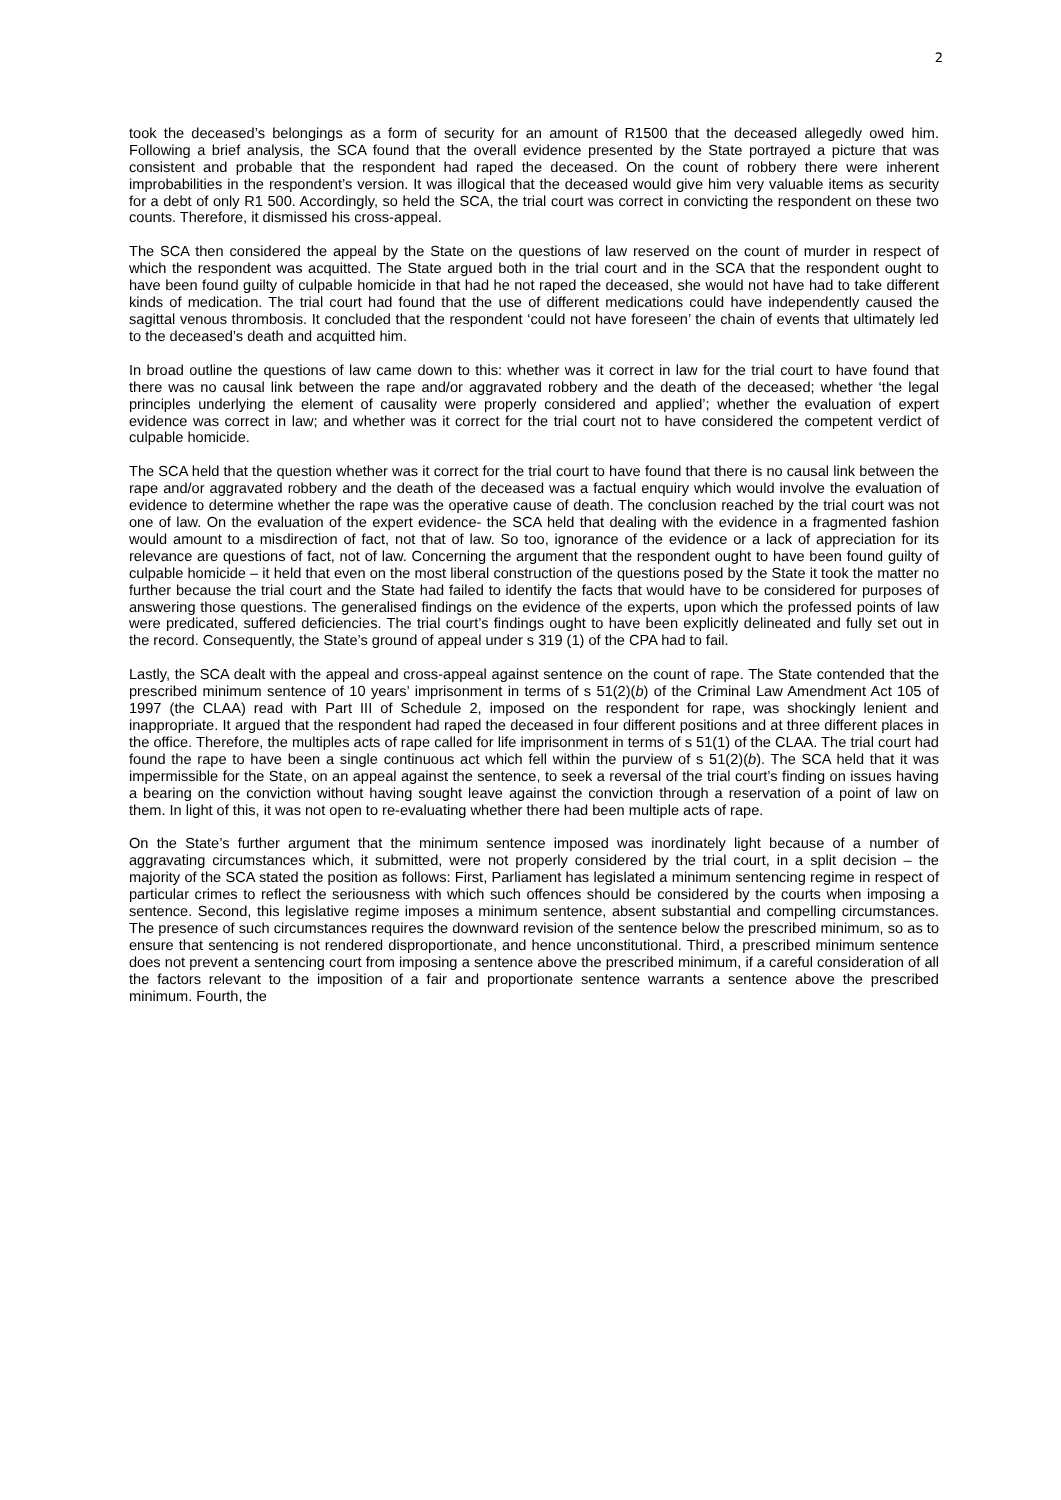2
took the deceased’s belongings as a form of security for an amount of R1500 that the deceased allegedly owed him. Following a brief analysis, the SCA found that the overall evidence presented by the State portrayed a picture that was consistent and probable that the respondent had raped the deceased. On the count of robbery there were inherent improbabilities in the respondent’s version. It was illogical that the deceased would give him very valuable items as security for a debt of only R1 500. Accordingly, so held the SCA, the trial court was correct in convicting the respondent on these two counts. Therefore, it dismissed his cross-appeal.
The SCA then considered the appeal by the State on the questions of law reserved on the count of murder in respect of which the respondent was acquitted. The State argued both in the trial court and in the SCA that the respondent ought to have been found guilty of culpable homicide in that had he not raped the deceased, she would not have had to take different kinds of medication. The trial court had found that the use of different medications could have independently caused the sagittal venous thrombosis. It concluded that the respondent ‘could not have foreseen’ the chain of events that ultimately led to the deceased’s death and acquitted him.
In broad outline the questions of law came down to this: whether was it correct in law for the trial court to have found that there was no causal link between the rape and/or aggravated robbery and the death of the deceased; whether ‘the legal principles underlying the element of causality were properly considered and applied’; whether the evaluation of expert evidence was correct in law; and whether was it correct for the trial court not to have considered the competent verdict of culpable homicide.
The SCA held that the question whether was it correct for the trial court to have found that there is no causal link between the rape and/or aggravated robbery and the death of the deceased was a factual enquiry which would involve the evaluation of evidence to determine whether the rape was the operative cause of death. The conclusion reached by the trial court was not one of law. On the evaluation of the expert evidence- the SCA held that dealing with the evidence in a fragmented fashion would amount to a misdirection of fact, not that of law. So too, ignorance of the evidence or a lack of appreciation for its relevance are questions of fact, not of law. Concerning the argument that the respondent ought to have been found guilty of culpable homicide – it held that even on the most liberal construction of the questions posed by the State it took the matter no further because the trial court and the State had failed to identify the facts that would have to be considered for purposes of answering those questions. The generalised findings on the evidence of the experts, upon which the professed points of law were predicated, suffered deficiencies. The trial court’s findings ought to have been explicitly delineated and fully set out in the record. Consequently, the State’s ground of appeal under s 319 (1) of the CPA had to fail.
Lastly, the SCA dealt with the appeal and cross-appeal against sentence on the count of rape. The State contended that the prescribed minimum sentence of 10 years’ imprisonment in terms of s 51(2)(b) of the Criminal Law Amendment Act 105 of 1997 (the CLAA) read with Part III of Schedule 2, imposed on the respondent for rape, was shockingly lenient and inappropriate. It argued that the respondent had raped the deceased in four different positions and at three different places in the office. Therefore, the multiples acts of rape called for life imprisonment in terms of s 51(1) of the CLAA. The trial court had found the rape to have been a single continuous act which fell within the purview of s 51(2)(b). The SCA held that it was impermissible for the State, on an appeal against the sentence, to seek a reversal of the trial court’s finding on issues having a bearing on the conviction without having sought leave against the conviction through a reservation of a point of law on them. In light of this, it was not open to re-evaluating whether there had been multiple acts of rape.
On the State’s further argument that the minimum sentence imposed was inordinately light because of a number of aggravating circumstances which, it submitted, were not properly considered by the trial court, in a split decision – the majority of the SCA stated the position as follows: First, Parliament has legislated a minimum sentencing regime in respect of particular crimes to reflect the seriousness with which such offences should be considered by the courts when imposing a sentence. Second, this legislative regime imposes a minimum sentence, absent substantial and compelling circumstances. The presence of such circumstances requires the downward revision of the sentence below the prescribed minimum, so as to ensure that sentencing is not rendered disproportionate, and hence unconstitutional. Third, a prescribed minimum sentence does not prevent a sentencing court from imposing a sentence above the prescribed minimum, if a careful consideration of all the factors relevant to the imposition of a fair and proportionate sentence warrants a sentence above the prescribed minimum. Fourth, the